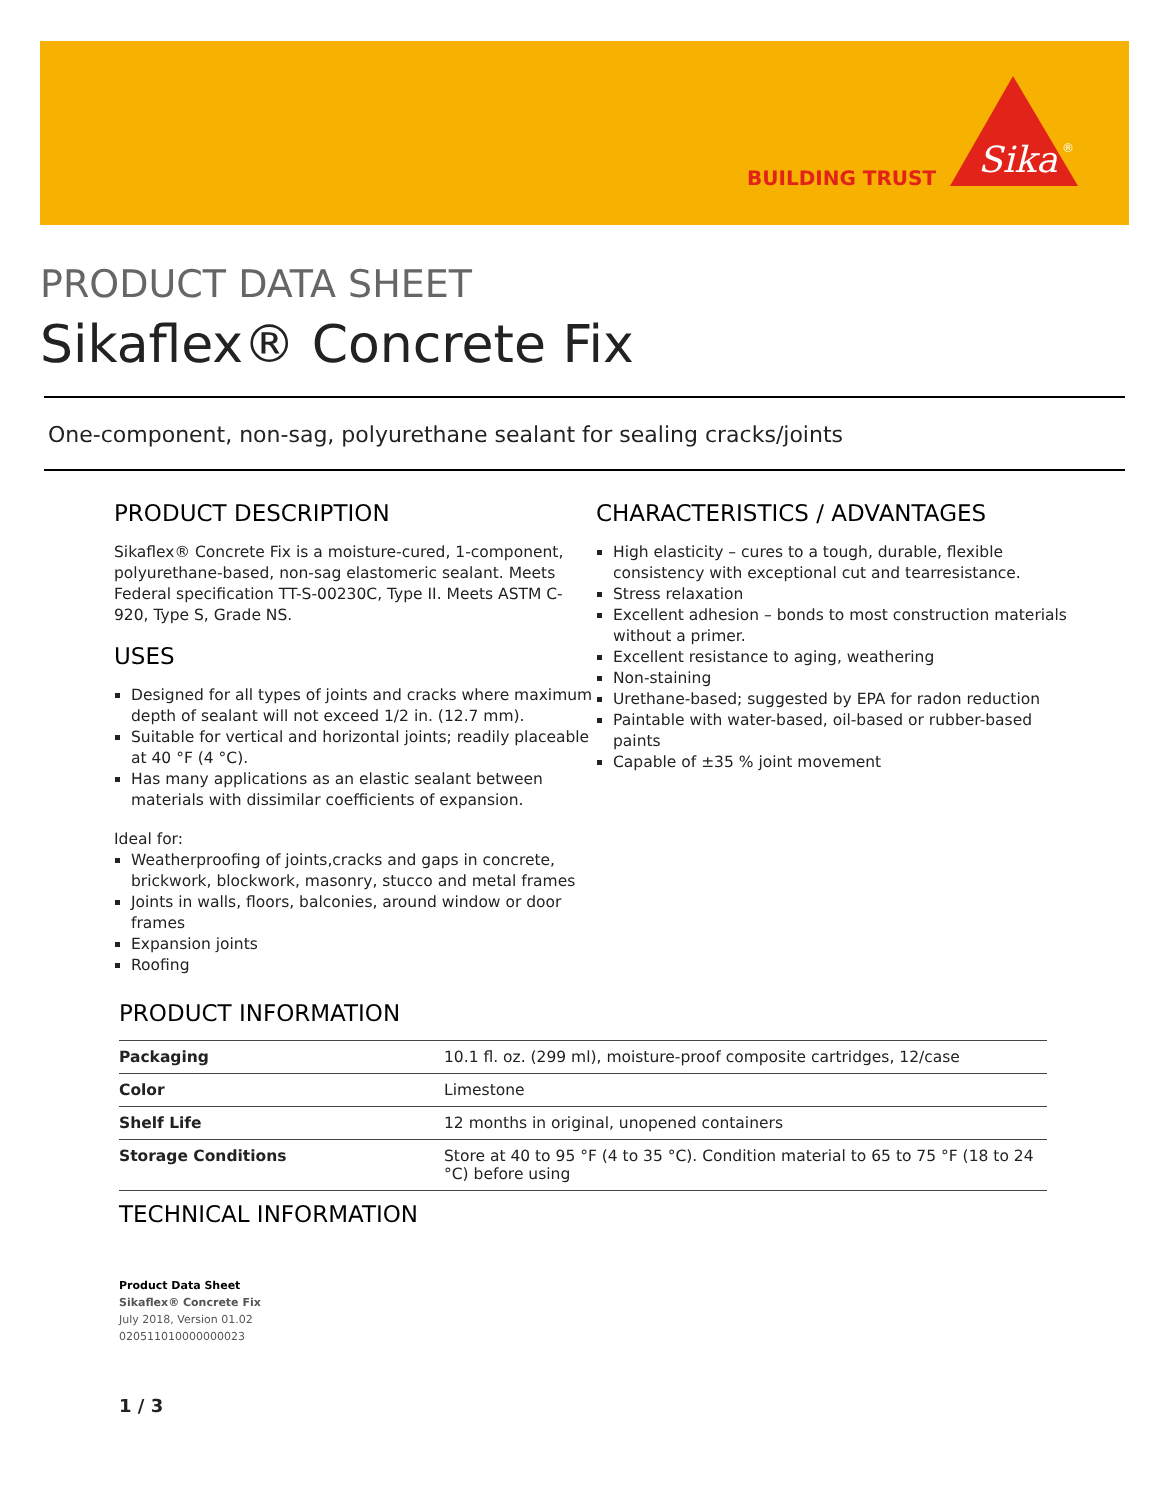BUILDING TRUST
Sika
®
PRODUCT DATA SHEET
Sikaflex® Concrete Fix
One-component, non-sag, polyurethane sealant for sealing cracks/joints
PRODUCT DESCRIPTION
Sikaflex® Concrete Fix is a moisture-cured, 1-component, polyurethane-based, non-sag elastomeric sealant. Meets Federal specification TT-S-00230C, Type II. Meets ASTM C-920, Type S, Grade NS.
USES
Designed for all types of joints and cracks where maximum depth of sealant will not exceed 1/2 in. (12.7 mm).
Suitable for vertical and horizontal joints; readily placeable at 40 °F (4 °C).
Has many applications as an elastic sealant between materials with dissimilar coefficients of expansion.
Ideal for:
Weatherproofing of joints,cracks and gaps in concrete, brickwork, blockwork, masonry, stucco and metal frames
Joints in walls, floors, balconies, around window or door frames
Expansion joints
Roofing
CHARACTERISTICS / ADVANTAGES
High elasticity – cures to a tough, durable, flexible consistency with exceptional cut and tearresistance.
Stress relaxation
Excellent adhesion – bonds to most construction materials without a primer.
Excellent resistance to aging, weathering
Non-staining
Urethane-based; suggested by EPA for radon reduction
Paintable with water-based, oil-based or rubber-based paints
Capable of ±35 % joint movement
PRODUCT INFORMATION
| Packaging | 10.1 fl. oz. (299 ml), moisture-proof composite cartridges, 12/case |
| Color | Limestone |
| Shelf Life | 12 months in original, unopened containers |
| Storage Conditions | Store at 40 to 95 °F (4 to 35 °C). Condition material to 65 to 75 °F (18 to 24 °C) before using |
TECHNICAL INFORMATION
Product Data Sheet
Sikaflex® Concrete Fix
July 2018, Version 01.02
020511010000000023
1 / 3